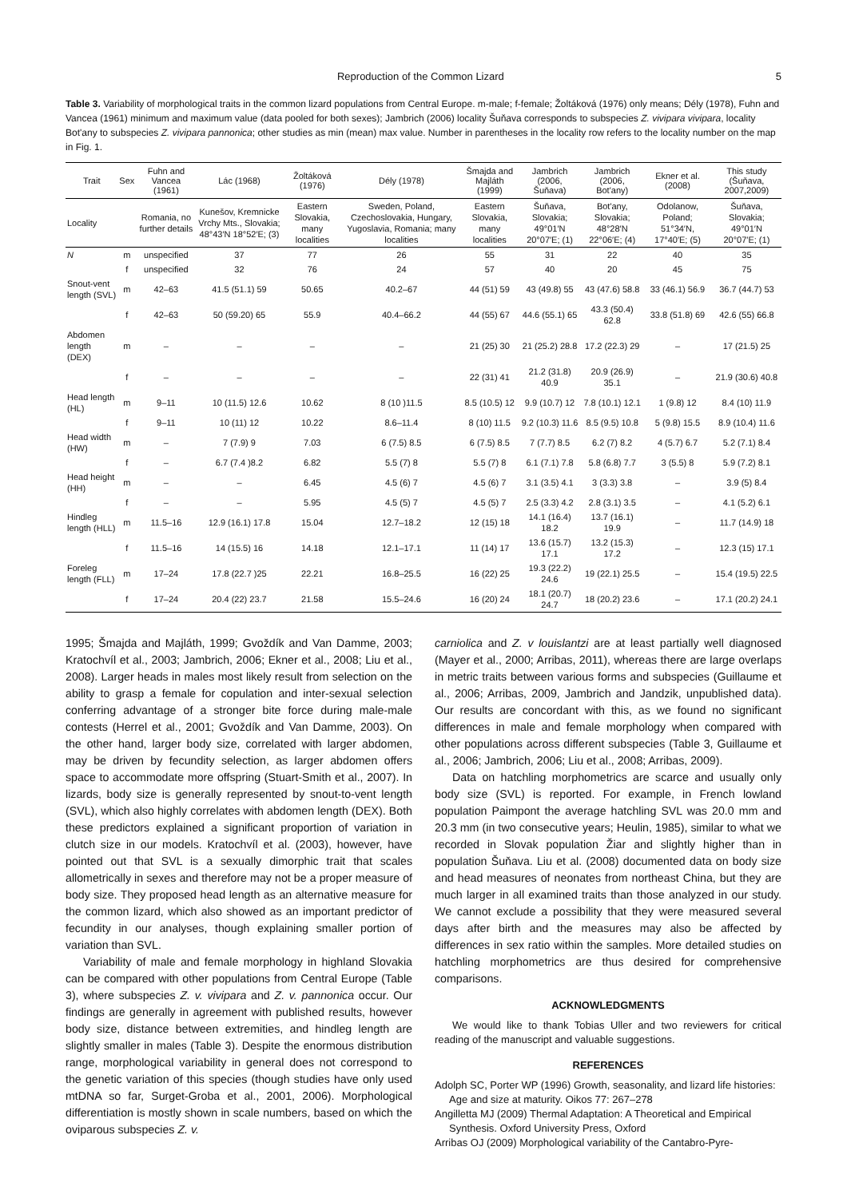Reproduction of the Common Lizard 5
Table 3. Variability of morphological traits in the common lizard populations from Central Europe. m-male; f-female; Žoltáková (1976) only means; Dély (1978), Fuhn and Vancea (1961) minimum and maximum value (data pooled for both sexes); Jambrich (2006) locality Šuňava corresponds to subspecies Z. vivipara vivipara, locality Bot'any to subspecies Z. vivipara pannonica; other studies as min (mean) max value. Number in parentheses in the locality row refers to the locality number on the map in Fig. 1.
| Trait | Sex | Fuhn and Vancea (1961) | Lác (1968) | Žoltáková (1976) | Dély (1978) | Šmajda and Majláth (1999) | Jambrich (2006, Šuňava) | Jambrich (2006, Bot'any) | Ekner et al. (2008) | This study (Šuňava, 2007,2009) |
| --- | --- | --- | --- | --- | --- | --- | --- | --- | --- | --- |
| Locality | | Romania, no further details | Kunešov, Kremnicke Vrchy Mts., Slovakia; 48°43′N 18°52′E; (3) | Eastern Slovakia, many localities | Sweden, Poland, Czechoslovakia, Hungary, Yugoslavia, Romania; many localities | Eastern Slovakia, many localities | Šuňava, Slovakia; 49°01′N 20°07′E; (1) | Bot'any, Slovakia; 48°28′N 22°06′E; (4) | Odolanow, Poland; 51°34′N, 17°40′E; (5) | Šuňava, Slovakia; 49°01′N 20°07′E; (1) |
| N | m | unspecified | 37 | 77 | 26 | 55 | 31 | 22 | 40 | 35 |
| | f | unspecified | 32 | 76 | 24 | 57 | 40 | 20 | 45 | 75 |
| Snout-vent length (SVL) | m | 42–63 | 41.5 (51.1) 59 | 50.65 | 40.2–67 | 44 (51) 59 | 43 (49.8) 55 | 43 (47.6) 58.8 | 33 (46.1) 56.9 | 36.7 (44.7) 53 |
| | f | 42–63 | 50 (59.20) 65 | 55.9 | 40.4–66.2 | 44 (55) 67 | 44.6 (55.1) 65 | 43.3 (50.4) 62.8 | 33.8 (51.8) 69 | 42.6 (55) 66.8 |
| Abdomen length (DEX) | m | – | – | – | – | 21 (25) 30 | 21 (25.2) 28.8 | 17.2 (22.3) 29 | – | 17 (21.5) 25 |
| | f | – | – | – | – | 22 (31) 41 | 21.2 (31.8) 40.9 | 20.9 (26.9) 35.1 | – | 21.9 (30.6) 40.8 |
| Head length (HL) | m | 9–11 | 10 (11.5) 12.6 | 10.62 | 8 (10 )11.5 | 8.5 (10.5) 12 | 9.9 (10.7) 12 | 7.8 (10.1) 12.1 | 1 (9.8) 12 | 8.4 (10) 11.9 |
| | f | 9–11 | 10 (11) 12 | 10.22 | 8.6–11.4 | 8 (10) 11.5 | 9.2 (10.3) 11.6 | 8.5 (9.5) 10.8 | 5 (9.8) 15.5 | 8.9 (10.4) 11.6 |
| Head width (HW) | m | – | 7 (7.9) 9 | 7.03 | 6 (7.5) 8.5 | 6 (7.5) 8.5 | 7 (7.7) 8.5 | 6.2 (7) 8.2 | 4 (5.7) 6.7 | 5.2 (7.1) 8.4 |
| | f | – | 6.7 (7.4 )8.2 | 6.82 | 5.5 (7) 8 | 5.5 (7) 8 | 6.1 (7.1) 7.8 | 5.8 (6.8) 7.7 | 3 (5.5) 8 | 5.9 (7.2) 8.1 |
| Head height (HH) | m | – | – | 6.45 | 4.5 (6) 7 | 4.5 (6) 7 | 3.1 (3.5) 4.1 | 3 (3.3) 3.8 | – | 3.9 (5) 8.4 |
| | f | – | – | 5.95 | 4.5 (5) 7 | 4.5 (5) 7 | 2.5 (3.3) 4.2 | 2.8 (3.1) 3.5 | – | 4.1 (5.2) 6.1 |
| Hindleg length (HLL) | m | 11.5–16 | 12.9 (16.1) 17.8 | 15.04 | 12.7–18.2 | 12 (15) 18 | 14.1 (16.4) 18.2 | 13.7 (16.1) 19.9 | – | 11.7 (14.9) 18 |
| | f | 11.5–16 | 14 (15.5) 16 | 14.18 | 12.1–17.1 | 11 (14) 17 | 13.6 (15.7) 17.1 | 13.2 (15.3) 17.2 | – | 12.3 (15) 17.1 |
| Foreleg length (FLL) | m | 17–24 | 17.8 (22.7 )25 | 22.21 | 16.8–25.5 | 16 (22) 25 | 19.3 (22.2) 24.6 | 19 (22.1) 25.5 | – | 15.4 (19.5) 22.5 |
| | f | 17–24 | 20.4 (22) 23.7 | 21.58 | 15.5–24.6 | 16 (20) 24 | 18.1 (20.7) 24.7 | 18 (20.2) 23.6 | – | 17.1 (20.2) 24.1 |
1995; Šmajda and Majláth, 1999; Gvoždík and Van Damme, 2003; Kratochvíl et al., 2003; Jambrich, 2006; Ekner et al., 2008; Liu et al., 2008). Larger heads in males most likely result from selection on the ability to grasp a female for copulation and inter-sexual selection conferring advantage of a stronger bite force during male-male contests (Herrel et al., 2001; Gvoždík and Van Damme, 2003). On the other hand, larger body size, correlated with larger abdomen, may be driven by fecundity selection, as larger abdomen offers space to accommodate more offspring (Stuart-Smith et al., 2007). In lizards, body size is generally represented by snout-to-vent length (SVL), which also highly correlates with abdomen length (DEX). Both these predictors explained a significant proportion of variation in clutch size in our models. Kratochvíl et al. (2003), however, have pointed out that SVL is a sexually dimorphic trait that scales allometrically in sexes and therefore may not be a proper measure of body size. They proposed head length as an alternative measure for the common lizard, which also showed as an important predictor of fecundity in our analyses, though explaining smaller portion of variation than SVL.
Variability of male and female morphology in highland Slovakia can be compared with other populations from Central Europe (Table 3), where subspecies Z. v. vivipara and Z. v. pannonica occur. Our findings are generally in agreement with published results, however body size, distance between extremities, and hindleg length are slightly smaller in males (Table 3). Despite the enormous distribution range, morphological variability in general does not correspond to the genetic variation of this species (though studies have only used mtDNA so far, Surget-Groba et al., 2001, 2006). Morphological differentiation is mostly shown in scale numbers, based on which the oviparous subspecies Z. v.
carniolica and Z. v louislantzi are at least partially well diagnosed (Mayer et al., 2000; Arribas, 2011), whereas there are large overlaps in metric traits between various forms and subspecies (Guillaume et al., 2006; Arribas, 2009, Jambrich and Jandzik, unpublished data). Our results are concordant with this, as we found no significant differences in male and female morphology when compared with other populations across different subspecies (Table 3, Guillaume et al., 2006; Jambrich, 2006; Liu et al., 2008; Arribas, 2009).
Data on hatchling morphometrics are scarce and usually only body size (SVL) is reported. For example, in French lowland population Paimpont the average hatchling SVL was 20.0 mm and 20.3 mm (in two consecutive years; Heulin, 1985), similar to what we recorded in Slovak population Žiar and slightly higher than in population Šuňava. Liu et al. (2008) documented data on body size and head measures of neonates from northeast China, but they are much larger in all examined traits than those analyzed in our study. We cannot exclude a possibility that they were measured several days after birth and the measures may also be affected by differences in sex ratio within the samples. More detailed studies on hatchling morphometrics are thus desired for comprehensive comparisons.
ACKNOWLEDGMENTS
We would like to thank Tobias Uller and two reviewers for critical reading of the manuscript and valuable suggestions.
REFERENCES
Adolph SC, Porter WP (1996) Growth, seasonality, and lizard life histories: Age and size at maturity. Oikos 77: 267–278
Angilletta MJ (2009) Thermal Adaptation: A Theoretical and Empirical Synthesis. Oxford University Press, Oxford
Arribas OJ (2009) Morphological variability of the Cantabro-Pyre-